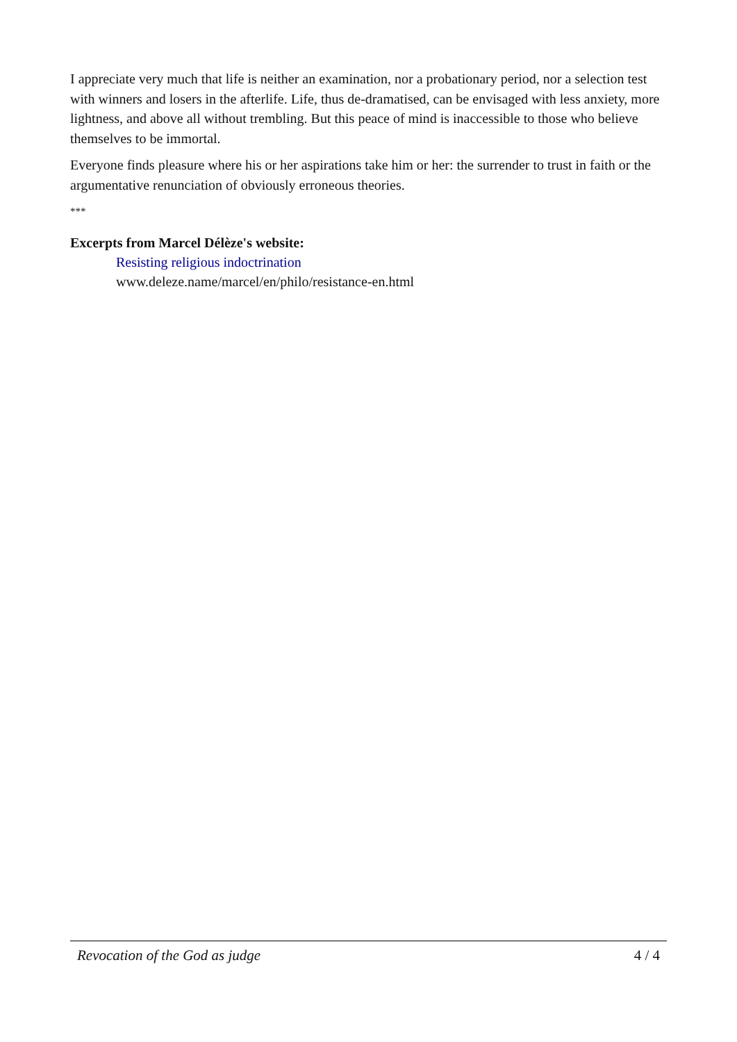I appreciate very much that life is neither an examination, nor a probationary period, nor a selection test with winners and losers in the afterlife. Life, thus de-dramatised, can be envisaged with less anxiety, more lightness, and above all without trembling. But this peace of mind is inaccessible to those who believe themselves to be immortal.
Everyone finds pleasure where his or her aspirations take him or her: the surrender to trust in faith or the argumentative renunciation of obviously erroneous theories.
***
Excerpts from Marcel Délèze's website:
Resisting religious indoctrination
www.deleze.name/marcel/en/philo/resistance-en.html
Revocation of the God as judge 4 / 4